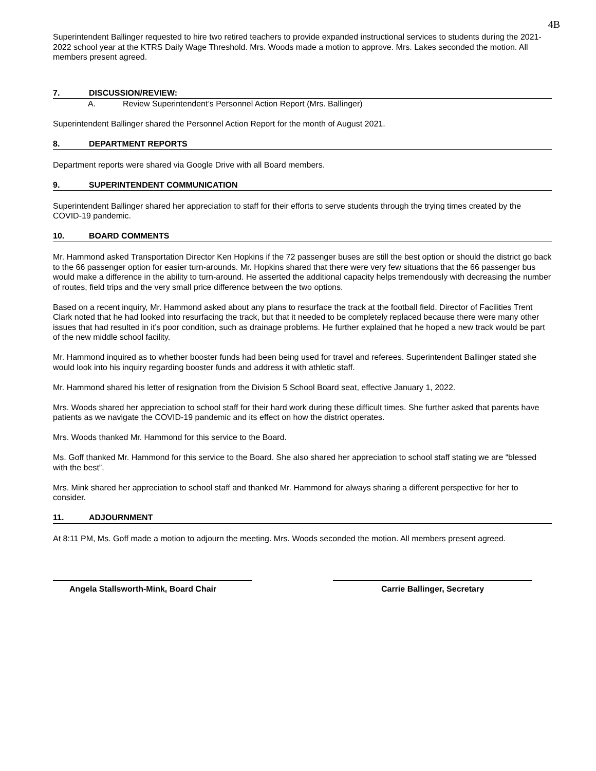4B
Superintendent Ballinger requested to hire two retired teachers to provide expanded instructional services to students during the 2021-2022 school year at the KTRS Daily Wage Threshold. Mrs. Woods made a motion to approve. Mrs. Lakes seconded the motion. All members present agreed.
7. DISCUSSION/REVIEW:
A. Review Superintendent’s Personnel Action Report (Mrs. Ballinger)
Superintendent Ballinger shared the Personnel Action Report for the month of August 2021.
8. DEPARTMENT REPORTS
Department reports were shared via Google Drive with all Board members.
9. SUPERINTENDENT COMMUNICATION
Superintendent Ballinger shared her appreciation to staff for their efforts to serve students through the trying times created by the COVID-19 pandemic.
10. BOARD COMMENTS
Mr. Hammond asked Transportation Director Ken Hopkins if the 72 passenger buses are still the best option or should the district go back to the 66 passenger option for easier turn-arounds. Mr. Hopkins shared that there were very few situations that the 66 passenger bus would make a difference in the ability to turn-around. He asserted the additional capacity helps tremendously with decreasing the number of routes, field trips and the very small price difference between the two options.
Based on a recent inquiry, Mr. Hammond asked about any plans to resurface the track at the football field. Director of Facilities Trent Clark noted that he had looked into resurfacing the track, but that it needed to be completely replaced because there were many other issues that had resulted in it’s poor condition, such as drainage problems. He further explained that he hoped a new track would be part of the new middle school facility.
Mr. Hammond inquired as to whether booster funds had been being used for travel and referees. Superintendent Ballinger stated she would look into his inquiry regarding booster funds and address it with athletic staff.
Mr. Hammond shared his letter of resignation from the Division 5 School Board seat, effective January 1, 2022.
Mrs. Woods shared her appreciation to school staff for their hard work during these difficult times. She further asked that parents have patients as we navigate the COVID-19 pandemic and its effect on how the district operates.
Mrs. Woods thanked Mr. Hammond for this service to the Board.
Ms. Goff thanked Mr. Hammond for this service to the Board. She also shared her appreciation to school staff stating we are “blessed with the best”.
Mrs. Mink shared her appreciation to school staff and thanked Mr. Hammond for always sharing a different perspective for her to consider.
11. ADJOURNMENT
At 8:11 PM, Ms. Goff made a motion to adjourn the meeting. Mrs. Woods seconded the motion. All members present agreed.
Angela Stallsworth-Mink, Board Chair Carrie Ballinger, Secretary